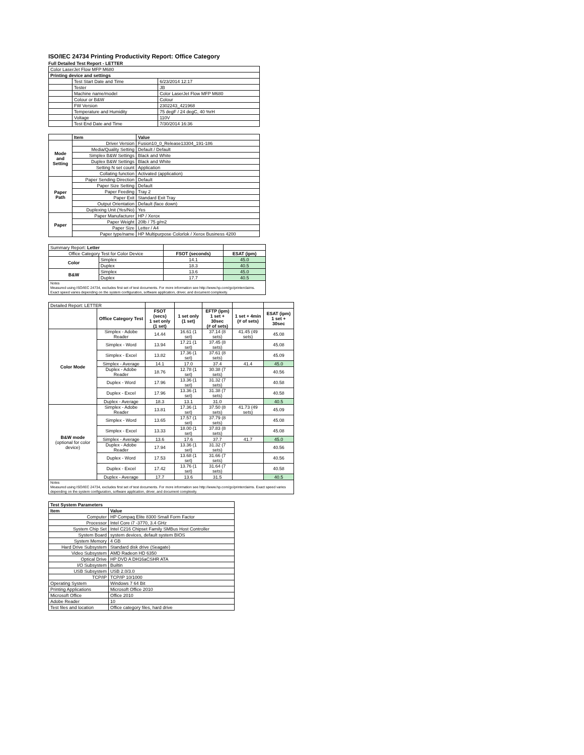ISO/IEC 24734 Printing Productivity Report: Office Category
Full Detailed Test Report - LETTER
| Color LaserJet Flow MFP M680 | | |
| Printing device and settings | | |
| | Test Start Date and Time | 6/23/2014 12:17 |
| | Tester | JB |
| | Machine name/model | Color LaserJet Flow MFP M680 |
| | Colour or B&W | Colour |
| | FW Version | 2302243_421968 |
| | Temperature and Humidity | 75 degF / 24 degC, 40 %rH |
| | Voltage | 110V |
| | Test End Date and Time | 7/30/2014 16:36 |
| | Item | Value |
| Mode and Setting | Driver Version | Fusion10_0_Release13304_191-186 |
| | Media/Quality Setting | Default / Default |
| | Simplex B&W Settings | Black and White |
| | Duplex B&W Settings | Black and White |
| | Setting N set count | Application |
| | Collating function | Activated (application) |
| Paper Path | Paper Sending Direction | Default |
| | Paper Size Setting | Default |
| | Paper Feeding | Tray 2 |
| | Paper Exit | Standard Exit Tray |
| | Output Orientation | Default (face down) |
| | Duplexing Unit (Yes/No) | Yes |
| Paper | Paper Manufacturer | HP / Xerox |
| | Paper Weight | 20lb / 75 g/m2 |
| | Paper Size | Letter / A4 |
| | Paper type/name | HP Multipurpose Colorlok / Xerox Business 4200 |
| Summary Report: Letter | | | |
| Office Category Test for Color Device | | FSOT (seconds) | ESAT (ipm) |
| Color | Simplex | 14.1 | 45.0 |
| | Duplex | 18.3 | 40.5 |
| B&W | Simplex | 13.6 | 45.0 |
| | Duplex | 17.7 | 40.5 |
| Notes Measured using ISO/IEC 24734, excludes first set of test documents. For more information see http://www.hp.com/go/printerclaims. Exact speed varies depending on the system configuration, software application, driver, and document complexity. | | | |
| Detailed Report: LETTER | | | | | | |
| | Office Category Test | FSOT (secs) 1 set only (1 set) | 1 set only (1 set) | EFTP (ipm) 1 set + 30sec (# of sets) | 1 set + 4min (# of sets) | ESAT (ipm) 1 set + 30sec |
| Color Mode | Simplex - Adobe Reader | 14.44 | 16.61 (1 set) | 37.14 (8 sets) | 41.45 (49 sets) | 45.08 |
| | Simplex - Word | 13.94 | 17.21 (1 set) | 37.45 (8 sets) | | 45.08 |
| | Simplex - Excel | 13.82 | 17.36 (1 set) | 37.61 (8 sets) | | 45.09 |
| | Simplex - Average | 14.1 | 17.0 | 37.4 | 41.4 | 45.0 |
| | Duplex - Adobe Reader | 18.76 | 12.78 (1 set) | 30.38 (7 sets) | | 40.56 |
| | Duplex - Word | 17.96 | 13.36 (1 set) | 31.32 (7 sets) | | 40.58 |
| | Duplex - Excel | 17.96 | 13.36 (1 set) | 31.38 (7 sets) | | 40.58 |
| | Duplex - Average | 18.3 | 13.1 | 31.0 | | 40.5 |
| B&W mode (optional for color device) | Simplex - Adobe Reader | 13.81 | 17.36 (1 set) | 37.50 (8 sets) | 41.73 (49 sets) | 45.09 |
| | Simplex - Word | 13.65 | 17.57 (1 set) | 37.79 (8 sets) | | 45.08 |
| | Simplex - Excel | 13.33 | 18.00 (1 set) | 37.83 (8 sets) | | 45.08 |
| | Simplex - Average | 13.6 | 17.6 | 37.7 | 41.7 | 45.0 |
| | Duplex - Adobe Reader | 17.94 | 13.36 (1 set) | 31.32 (7 sets) | | 40.56 |
| | Duplex - Word | 17.53 | 13.68 (1 set) | 31.66 (7 sets) | | 40.56 |
| | Duplex - Excel | 17.42 | 13.76 (1 set) | 31.64 (7 sets) | | 40.58 |
| | Duplex - Average | 17.7 | 13.6 | 31.5 | | 40.5 |
| Notes Measured using ISO/IEC 24734, excludes first set of test documents. For more information see http://www.hp.com/go/printerclaims. Exact speed varies depending on the system configuration, software application, driver, and document complexity. | | | | | | |
| Test System Parameters | |
| Item | Value |
| Computer | HP Compaq Elite 8300 Small Form Factor |
| Processor | Intel Core i7 -3770, 3.4 GHz |
| System Chip Set | Intel C216 Chipset Family SMBus Host Controller |
| System Board | system devices, default system BIOS |
| System Memory | 4 GB |
| Hard Drive Subsystem | Standard disk drive (Seagate) |
| Video Subsystem | AMD Radeon HD 6350 |
| Optical Drive | HP DVD A DH16aCSHR ATA |
| I/O Subsystem | Builtin |
| USB Subsystem | USB 2.0/3.0 |
| TCP/IP | TCP/IP 10/1000 |
| Operating System | Windows 7 64 Bit |
| Printing Applications | Microsoft Office 2010 |
| Microsoft Office | Office 2010 |
| Adobe Reader | 10 |
| Test files and location | Office category files, hard drive |